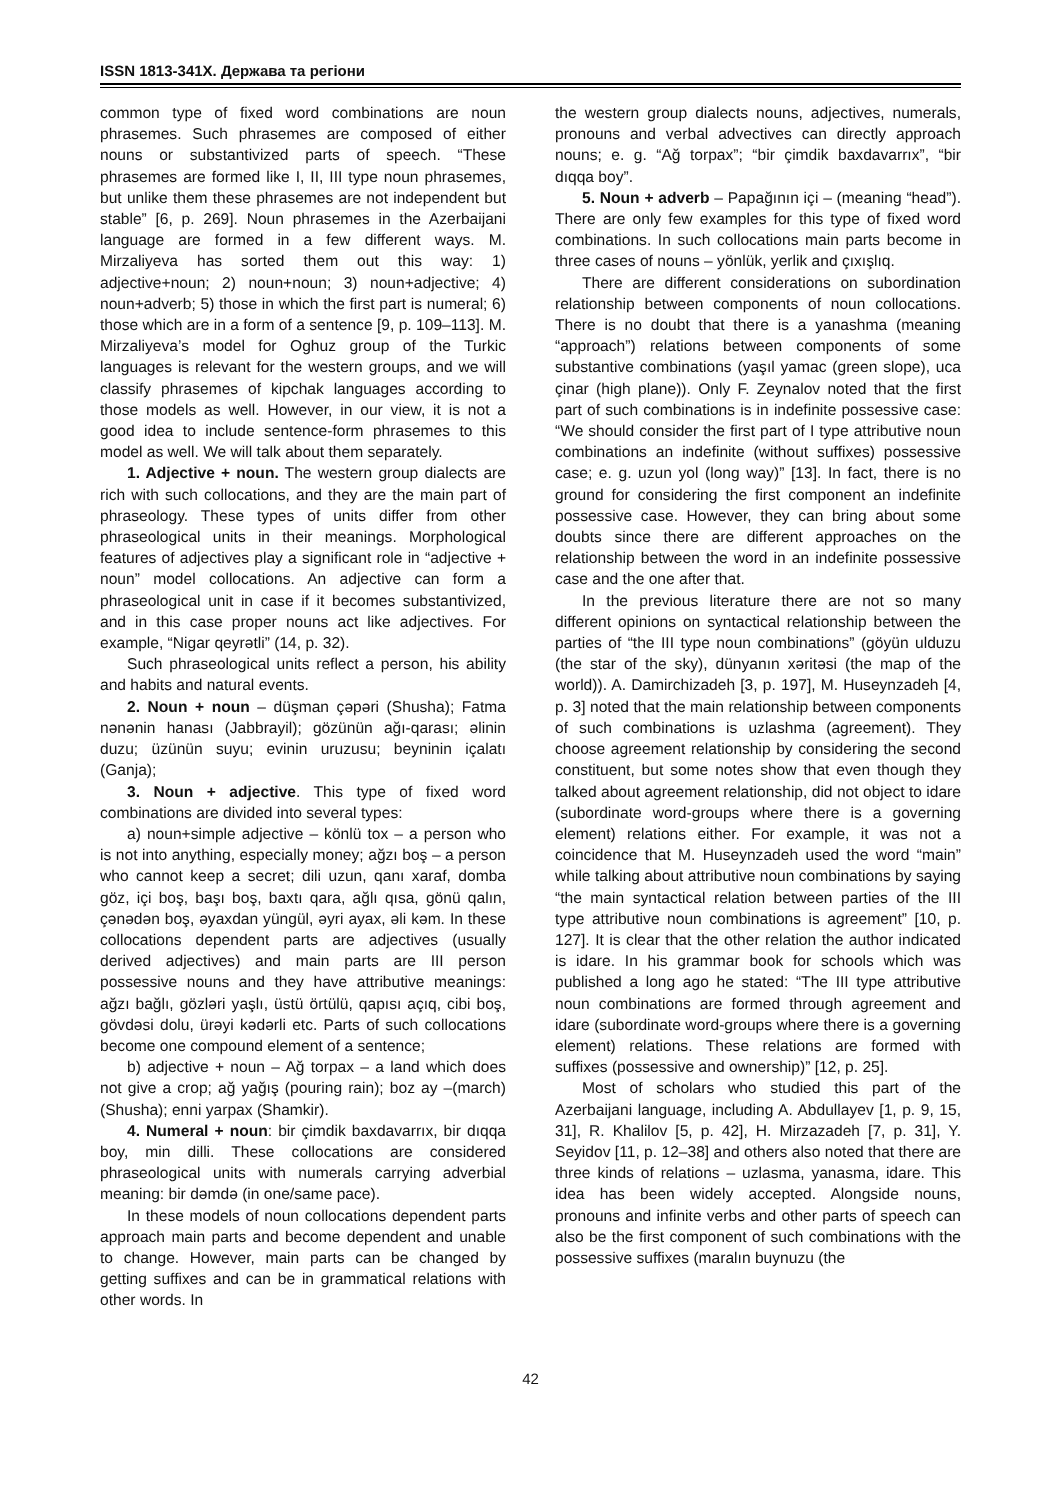ISSN 1813-341X. Держава та регіони
common type of fixed word combinations are noun phrasemes. Such phrasemes are composed of either nouns or substantivized parts of speech. “These phrasemes are formed like I, II, III type noun phrasemes, but unlike them these phrasemes are not independent but stable” [6, p. 269]. Noun phrasemes in the Azerbaijani language are formed in a few different ways. M. Mirzaliyeva has sorted them out this way: 1) adjective+noun; 2) noun+noun; 3) noun+adjective; 4) noun+adverb; 5) those in which the first part is numeral; 6) those which are in a form of a sentence [9, p. 109–113]. M. Mirzaliyeva’s model for Oghuz group of the Turkic languages is relevant for the western groups, and we will classify phrasemes of kipchak languages according to those models as well. However, in our view, it is not a good idea to include sentence-form phrasemes to this model as well. We will talk about them separately.
1. Adjective + noun. The western group dialects are rich with such collocations, and they are the main part of phraseology. These types of units differ from other phraseological units in their meanings. Morphological features of adjectives play a significant role in “adjective + noun” model collocations. An adjective can form a phraseological unit in case if it becomes substantivized, and in this case proper nouns act like adjectives. For example, “Nigar qeyrətli” (14, p. 32).
Such phraseological units reflect a person, his ability and habits and natural events.
2. Noun + noun – düşman çəpəri (Shusha); Fatma nənənin hanası (Jabbrayil); gözünün ağı-qarası; əlinin duzu; üzünün suyu; evinin uruzusu; beyninin içalatı (Ganja);
3. Noun + adjective. This type of fixed word combinations are divided into several types:
a) noun+simple adjective – könlü tox – a person who is not into anything, especially money; ağzı boş – a person who cannot keep a secret; dili uzun, qanı xaraf, domba göz, içi boş, başı boş, baxtı qara, ağlı qısa, gönü qalın, çənədən boş, əyaxdan yüngül, əyri ayax, əli kəm. In these collocations dependent parts are adjectives (usually derived adjectives) and main parts are III person possessive nouns and they have attributive meanings: ağzı bağlı, gözləri yaşlı, üstü örtülü, qapısı açıq, cibi boş, gövdəsi dolu, ürəyi kədərli etc. Parts of such collocations become one compound element of a sentence;
b) adjective + noun – Ağ torpax – a land which does not give a crop; ağ yağış (pouring rain); boz ay –(march) (Shusha); enni yarpax (Shamkir).
4. Numeral + noun: bir çimdik baxdavarrıx, bir dıqqa boy, min dilli. These collocations are considered phraseological units with numerals carrying adverbial meaning: bir dəmdə (in one/same pace).
In these models of noun collocations dependent parts approach main parts and become dependent and unable to change. However, main parts can be changed by getting suffixes and can be in grammatical relations with other words. In
the western group dialects nouns, adjectives, numerals, pronouns and verbal advectives can directly approach nouns; e. g. “Ağ torpax”; “bir çimdik baxdavarrıx”, “bir dıqqa boy”.
5. Noun + adverb – Papağının içi – (meaning “head”). There are only few examples for this type of fixed word combinations. In such collocations main parts become in three cases of nouns – yönlük, yerlik and çıxışlıq.
There are different considerations on subordination relationship between components of noun collocations. There is no doubt that there is a yanashma (meaning “approach”) relations between components of some substantive combinations (yaşıl yamac (green slope), uca çinar (high plane)). Only F. Zeynalov noted that the first part of such combinations is in indefinite possessive case: “We should consider the first part of I type attributive noun combinations an indefinite (without suffixes) possessive case; e. g. uzun yol (long way)” [13]. In fact, there is no ground for considering the first component an indefinite possessive case. However, they can bring about some doubts since there are different approaches on the relationship between the word in an indefinite possessive case and the one after that.
In the previous literature there are not so many different opinions on syntactical relationship between the parties of “the III type noun combinations” (göyün ulduzu (the star of the sky), dünyanın xəritəsi (the map of the world)). A. Damirchizadeh [3, p. 197], M. Huseynzadeh [4, p. 3] noted that the main relationship between components of such combinations is uzlashma (agreement). They choose agreement relationship by considering the second constituent, but some notes show that even though they talked about agreement relationship, did not object to idare (subordinate word-groups where there is a governing element) relations either. For example, it was not a coincidence that M. Huseynzadeh used the word “main” while talking about attributive noun combinations by saying “the main syntactical relation between parties of the III type attributive noun combinations is agreement” [10, p. 127]. It is clear that the other relation the author indicated is idare. In his grammar book for schools which was published a long ago he stated: “The III type attributive noun combinations are formed through agreement and idare (subordinate word-groups where there is a governing element) relations. These relations are formed with suffixes (possessive and ownership)” [12, p. 25].
Most of scholars who studied this part of the Azerbaijani language, including A. Abdullayev [1, p. 9, 15, 31], R. Khalilov [5, p. 42], H. Mirzazadeh [7, p. 31], Y. Seyidov [11, p. 12–38] and others also noted that there are three kinds of relations – uzlasma, yanasma, idare. This idea has been widely accepted. Alongside nouns, pronouns and infinite verbs and other parts of speech can also be the first component of such combinations with the possessive suffixes (maralın buynuzu (the
42